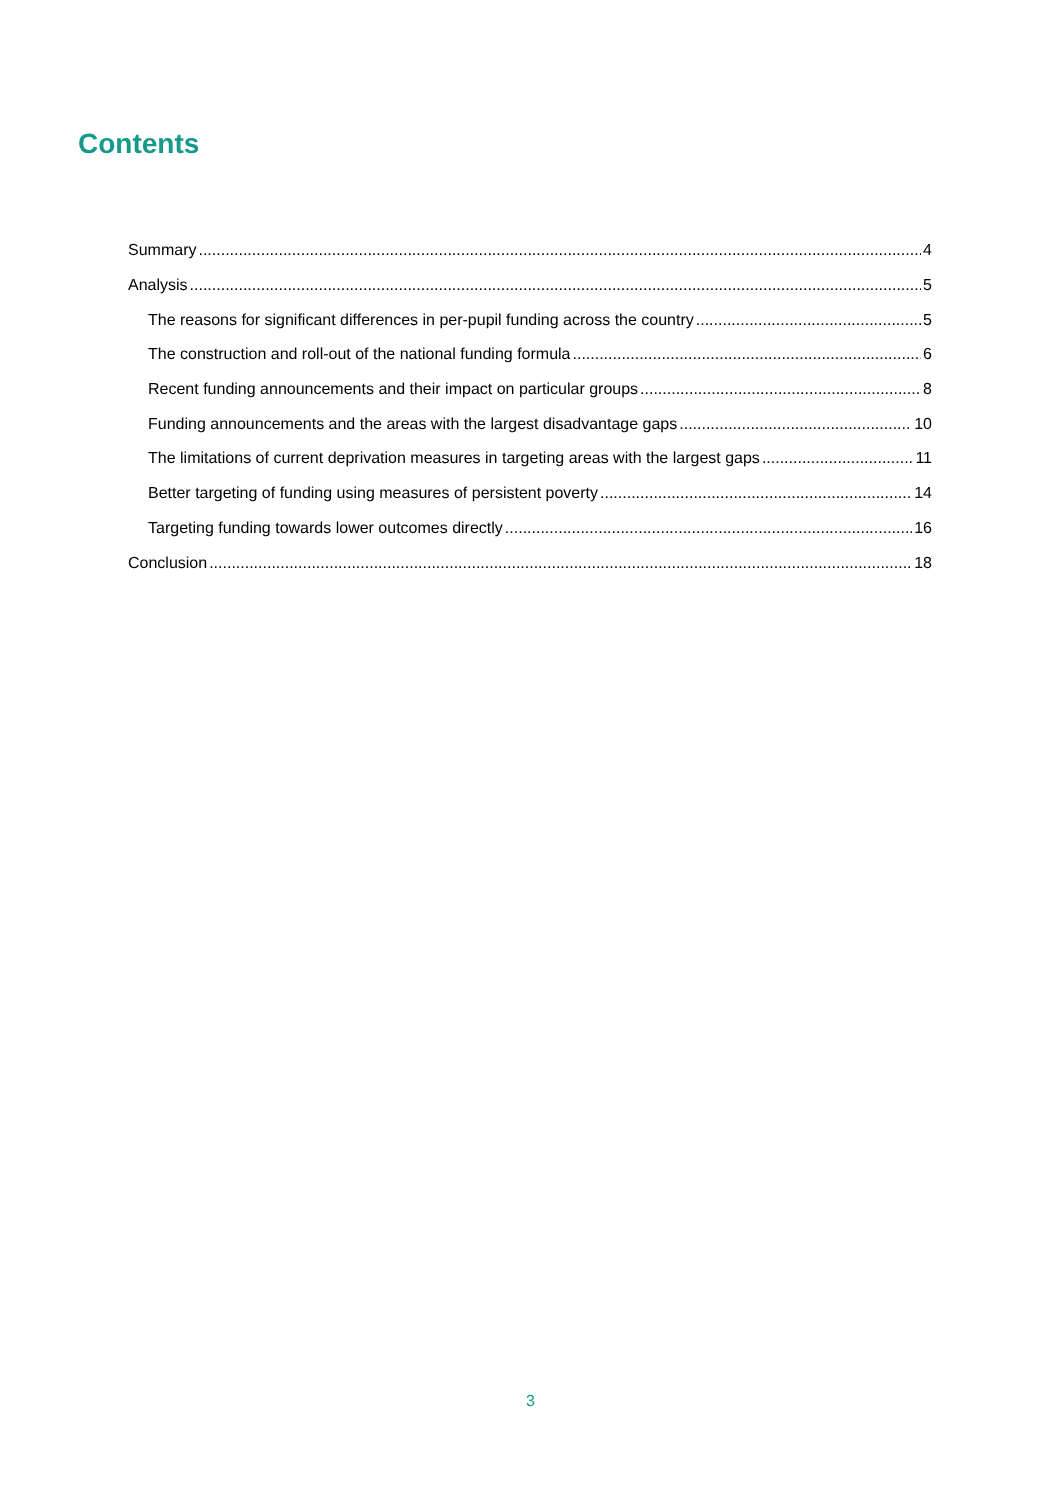Contents
Summary 4
Analysis 5
The reasons for significant differences in per-pupil funding across the country 5
The construction and roll-out of the national funding formula 6
Recent funding announcements and their impact on particular groups 8
Funding announcements and the areas with the largest disadvantage gaps 10
The limitations of current deprivation measures in targeting areas with the largest gaps 11
Better targeting of funding using measures of persistent poverty 14
Targeting funding towards lower outcomes directly 16
Conclusion 18
3